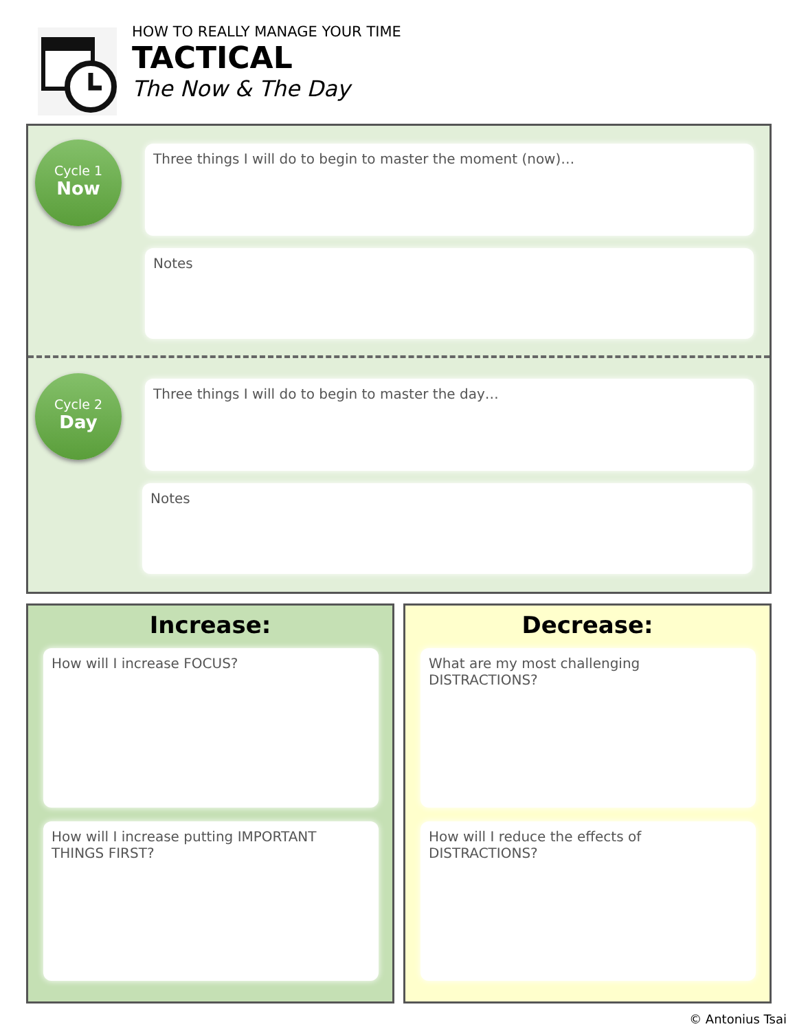HOW TO REALLY MANAGE YOUR TIME
TACTICAL
The Now & The Day
Cycle 1
Now
Three things I will do to begin to master the moment (now)…
Notes
Cycle 2
Day
Three things I will do to begin to master the day…
Notes
Increase:
How will I increase FOCUS?
How will I increase putting IMPORTANT THINGS FIRST?
Decrease:
What are my most challenging DISTRACTIONS?
How will I reduce the effects of DISTRACTIONS?
© Antonius Tsai